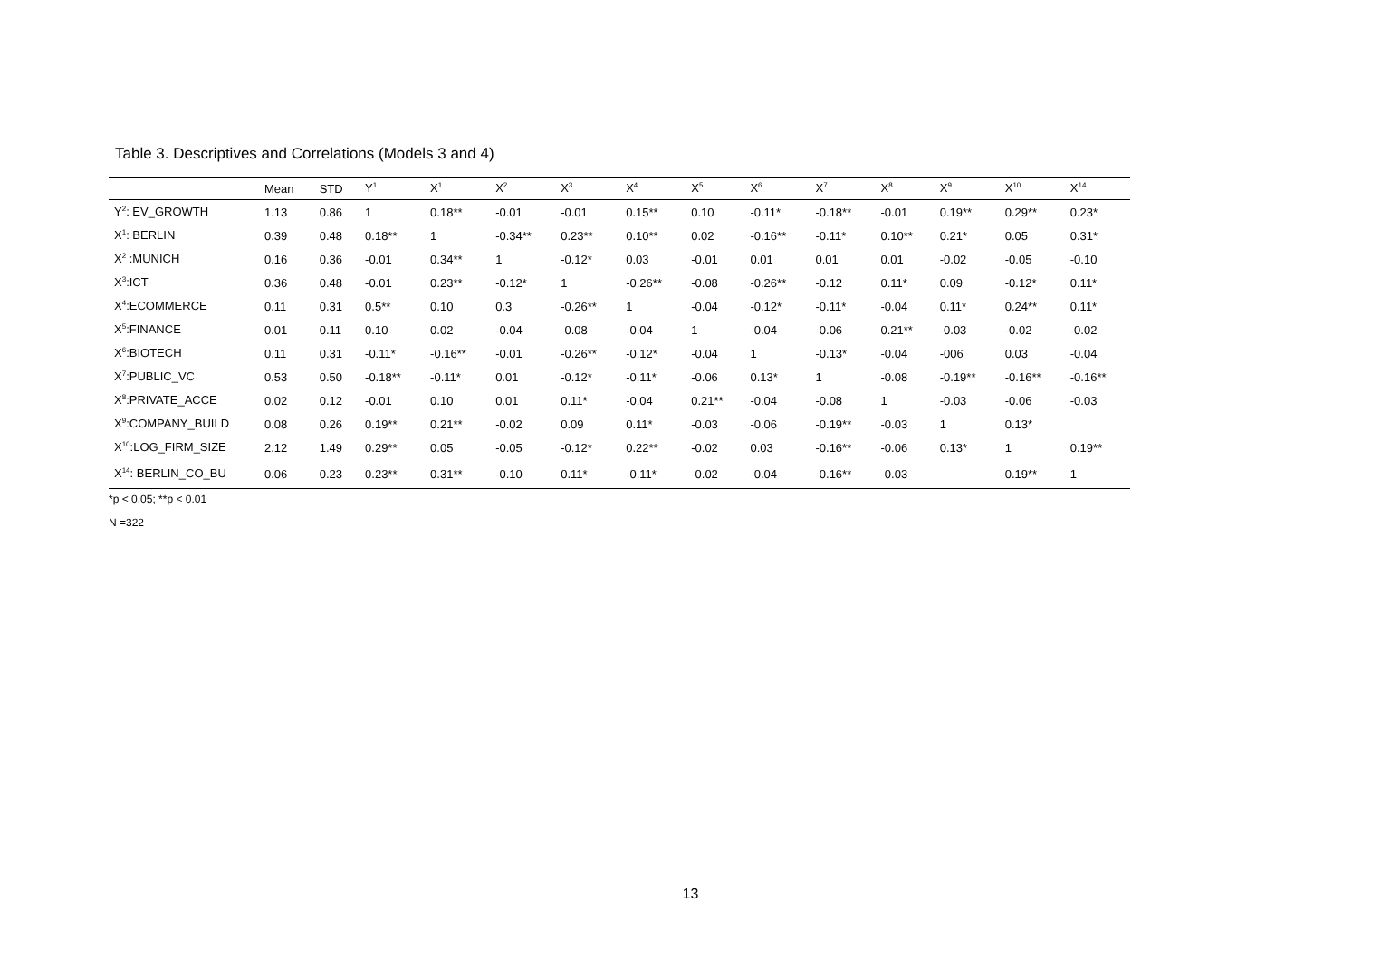Table 3. Descriptives and Correlations (Models 3 and 4)
| | Mean | STD | Y<sup>1</sup> | X<sup>1</sup> | X<sup>2</sup> | X<sup>3</sup> | X<sup>4</sup> | X<sup>5</sup> | X<sup>6</sup> | X<sup>7</sup> | X<sup>8</sup> | X<sup>9</sup> | X<sup>10</sup> | X<sup>14</sup> |
| --- | --- | --- | --- | --- | --- | --- | --- | --- | --- | --- | --- | --- | --- | --- |
| Y<sup>2</sup>: EV_GROWTH | 1.13 | 0.86 | 1 | 0.18** | -0.01 | -0.01 | 0.15** | 0.10 | -0.11* | -0.18** | -0.01 | 0.19** | 0.29** | 0.23* |
| X<sup>1</sup>: BERLIN | 0.39 | 0.48 | 0.18** | 1 | -0.34** | 0.23** | 0.10** | 0.02 | -0.16** | -0.11* | 0.10** | 0.21* | 0.05 | 0.31* |
| X<sup>2</sup> :MUNICH | 0.16 | 0.36 | -0.01 | 0.34** | 1 | -0.12* | 0.03 | -0.01 | 0.01 | 0.01 | 0.01 | -0.02 | -0.05 | -0.10 |
| X<sup>3</sup>:ICT | 0.36 | 0.48 | -0.01 | 0.23** | -0.12* | 1 | -0.26** | -0.08 | -0.26** | -0.12 | 0.11* | 0.09 | -0.12* | 0.11* |
| X<sup>4</sup>:ECOMMERCE | 0.11 | 0.31 | 0.5** | 0.10 | 0.3 | -0.26** | 1 | -0.04 | -0.12* | -0.11* | -0.04 | 0.11* | 0.24** | 0.11* |
| X<sup>5</sup>:FINANCE | 0.01 | 0.11 | 0.10 | 0.02 | -0.04 | -0.08 | -0.04 | 1 | -0.04 | -0.06 | 0.21** | -0.03 | -0.02 | -0.02 |
| X<sup>6</sup>:BIOTECH | 0.11 | 0.31 | -0.11* | -0.16** | -0.01 | -0.26** | -0.12* | -0.04 | 1 | -0.13* | -0.04 | -006 | 0.03 | -0.04 |
| X<sup>7</sup>:PUBLIC_VC | 0.53 | 0.50 | -0.18** | -0.11* | 0.01 | -0.12* | -0.11* | -0.06 | 0.13* | 1 | -0.08 | -0.19** | -0.16** | -0.16** |
| X<sup>8</sup>:PRIVATE_ACCE | 0.02 | 0.12 | -0.01 | 0.10 | 0.01 | 0.11* | -0.04 | 0.21** | -0.04 | -0.08 | 1 | -0.03 | -0.06 | -0.03 |
| X<sup>9</sup>:COMPANY_BUILD | 0.08 | 0.26 | 0.19** | 0.21** | -0.02 | 0.09 | 0.11* | -0.03 | -0.06 | -0.19** | -0.03 | 1 | 0.13* | |
| X<sup>10</sup>:LOG_FIRM_SIZE | 2.12 | 1.49 | 0.29** | 0.05 | -0.05 | -0.12* | 0.22** | -0.02 | 0.03 | -0.16** | -0.06 | 0.13* | 1 | 0.19** |
| X<sup>14</sup>: BERLIN_CO_BU | 0.06 | 0.23 | 0.23** | 0.31** | -0.10 | 0.11* | -0.11* | -0.02 | -0.04 | -0.16** | -0.03 | | 0.19** | 1 |
*p < 0.05; **p < 0.01
N =322
13